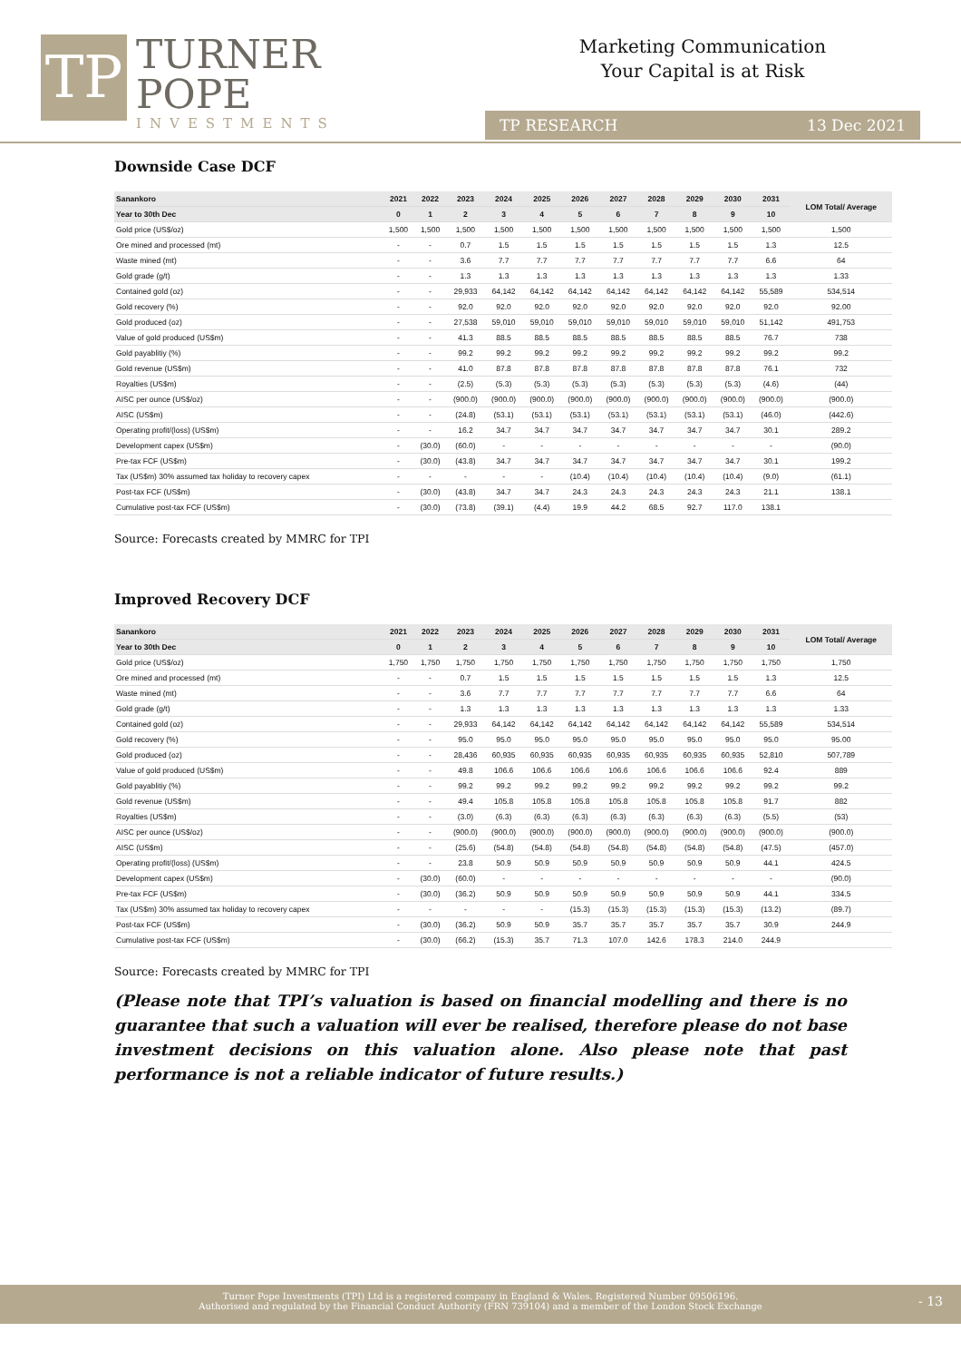TP
TURNER
POPE
INVESTMENTS
Marketing Communication
Your Capital is at Risk
TP RESEARCH 13 Dec 2021
Downside Case DCF
| Sanankoro | 2021 | 2022 | 2023 | 2024 | 2025 | 2026 | 2027 | 2028 | 2029 | 2030 | 2031 | LOM Total/ Average |
| --- | --- | --- | --- | --- | --- | --- | --- | --- | --- | --- | --- | --- |
| Year to 30th Dec | 0 | 1 | 2 | 3 | 4 | 5 | 6 | 7 | 8 | 9 | 10 | |
| Gold price (US$/oz) | 1,500 | 1,500 | 1,500 | 1,500 | 1,500 | 1,500 | 1,500 | 1,500 | 1,500 | 1,500 | 1,500 | 1,500 |
| Ore mined and processed (mt) | - | - | 0.7 | 1.5 | 1.5 | 1.5 | 1.5 | 1.5 | 1.5 | 1.5 | 1.3 | 12.5 |
| Waste mined (mt) | - | - | 3.6 | 7.7 | 7.7 | 7.7 | 7.7 | 7.7 | 7.7 | 7.7 | 6.6 | 64 |
| Gold grade (g/t) | - | - | 1.3 | 1.3 | 1.3 | 1.3 | 1.3 | 1.3 | 1.3 | 1.3 | 1.3 | 1.33 |
| Contained gold (oz) | - | - | 29,933 | 64,142 | 64,142 | 64,142 | 64,142 | 64,142 | 64,142 | 64,142 | 55,589 | 534,514 |
| Gold recovery (%) | - | - | 92.0 | 92.0 | 92.0 | 92.0 | 92.0 | 92.0 | 92.0 | 92.0 | 92.0 | 92.00 |
| Gold produced (oz) | - | - | 27,538 | 59,010 | 59,010 | 59,010 | 59,010 | 59,010 | 59,010 | 59,010 | 51,142 | 491,753 |
| Value of gold produced (US$m) | - | - | 41.3 | 88.5 | 88.5 | 88.5 | 88.5 | 88.5 | 88.5 | 88.5 | 76.7 | 738 |
| Gold payablitiy (%) | - | - | 99.2 | 99.2 | 99.2 | 99.2 | 99.2 | 99.2 | 99.2 | 99.2 | 99.2 | 99.2 |
| Gold revenue (US$m) | - | - | 41.0 | 87.8 | 87.8 | 87.8 | 87.8 | 87.8 | 87.8 | 87.8 | 76.1 | 732 |
| Royalties (US$m) | - | - | (2.5) | (5.3) | (5.3) | (5.3) | (5.3) | (5.3) | (5.3) | (5.3) | (4.6) | (44) |
| AISC per ounce (US$/oz) | - | - | (900.0) | (900.0) | (900.0) | (900.0) | (900.0) | (900.0) | (900.0) | (900.0) | (900.0) | (900.0) |
| AISC (US$m) | - | - | (24.8) | (53.1) | (53.1) | (53.1) | (53.1) | (53.1) | (53.1) | (53.1) | (46.0) | (442.6) |
| Operating profit/(loss) (US$m) | - | - | 16.2 | 34.7 | 34.7 | 34.7 | 34.7 | 34.7 | 34.7 | 34.7 | 30.1 | 289.2 |
| Development capex (US$m) | - | (30.0) | (60.0) | - | - | - | - | - | - | - | - | (90.0) |
| Pre-tax FCF (US$m) | - | (30.0) | (43.8) | 34.7 | 34.7 | 34.7 | 34.7 | 34.7 | 34.7 | 34.7 | 30.1 | 199.2 |
| Tax (US$m) 30% assumed tax holiday to recovery capex | - | - | - | - | - | (10.4) | (10.4) | (10.4) | (10.4) | (10.4) | (9.0) | (61.1) |
| Post-tax FCF (US$m) | - | (30.0) | (43.8) | 34.7 | 34.7 | 24.3 | 24.3 | 24.3 | 24.3 | 24.3 | 21.1 | 138.1 |
| Cumulative post-tax FCF (US$m) | - | (30.0) | (73.8) | (39.1) | (4.4) | 19.9 | 44.2 | 68.5 | 92.7 | 117.0 | 138.1 | |
Source: Forecasts created by MMRC for TPI
Improved Recovery DCF
| Sanankoro | 2021 | 2022 | 2023 | 2024 | 2025 | 2026 | 2027 | 2028 | 2029 | 2030 | 2031 | LOM Total/ Average |
| --- | --- | --- | --- | --- | --- | --- | --- | --- | --- | --- | --- | --- |
| Year to 30th Dec | 0 | 1 | 2 | 3 | 4 | 5 | 6 | 7 | 8 | 9 | 10 | |
| Gold price (US$/oz) | 1,750 | 1,750 | 1,750 | 1,750 | 1,750 | 1,750 | 1,750 | 1,750 | 1,750 | 1,750 | 1,750 | 1,750 |
| Ore mined and processed (mt) | - | - | 0.7 | 1.5 | 1.5 | 1.5 | 1.5 | 1.5 | 1.5 | 1.5 | 1.3 | 12.5 |
| Waste mined (mt) | - | - | 3.6 | 7.7 | 7.7 | 7.7 | 7.7 | 7.7 | 7.7 | 7.7 | 6.6 | 64 |
| Gold grade (g/t) | - | - | 1.3 | 1.3 | 1.3 | 1.3 | 1.3 | 1.3 | 1.3 | 1.3 | 1.3 | 1.33 |
| Contained gold (oz) | - | - | 29,933 | 64,142 | 64,142 | 64,142 | 64,142 | 64,142 | 64,142 | 64,142 | 55,589 | 534,514 |
| Gold recovery (%) | - | - | 95.0 | 95.0 | 95.0 | 95.0 | 95.0 | 95.0 | 95.0 | 95.0 | 95.0 | 95.00 |
| Gold produced (oz) | - | - | 28,436 | 60,935 | 60,935 | 60,935 | 60,935 | 60,935 | 60,935 | 60,935 | 52,810 | 507,789 |
| Value of gold produced (US$m) | - | - | 49.8 | 106.6 | 106.6 | 106.6 | 106.6 | 106.6 | 106.6 | 106.6 | 92.4 | 889 |
| Gold payablitiy (%) | - | - | 99.2 | 99.2 | 99.2 | 99.2 | 99.2 | 99.2 | 99.2 | 99.2 | 99.2 | 99.2 |
| Gold revenue (US$m) | - | - | 49.4 | 105.8 | 105.8 | 105.8 | 105.8 | 105.8 | 105.8 | 105.8 | 91.7 | 882 |
| Royalties (US$m) | - | - | (3.0) | (6.3) | (6.3) | (6.3) | (6.3) | (6.3) | (6.3) | (6.3) | (5.5) | (53) |
| AISC per ounce (US$/oz) | - | - | (900.0) | (900.0) | (900.0) | (900.0) | (900.0) | (900.0) | (900.0) | (900.0) | (900.0) | (900.0) |
| AISC (US$m) | - | - | (25.6) | (54.8) | (54.8) | (54.8) | (54.8) | (54.8) | (54.8) | (54.8) | (47.5) | (457.0) |
| Operating profit/(loss) (US$m) | - | - | 23.8 | 50.9 | 50.9 | 50.9 | 50.9 | 50.9 | 50.9 | 50.9 | 44.1 | 424.5 |
| Development capex (US$m) | - | (30.0) | (60.0) | - | - | - | - | - | - | - | - | (90.0) |
| Pre-tax FCF (US$m) | - | (30.0) | (36.2) | 50.9 | 50.9 | 50.9 | 50.9 | 50.9 | 50.9 | 50.9 | 44.1 | 334.5 |
| Tax (US$m) 30% assumed tax holiday to recovery capex | - | - | - | - | - | (15.3) | (15.3) | (15.3) | (15.3) | (15.3) | (13.2) | (89.7) |
| Post-tax FCF (US$m) | - | (30.0) | (36.2) | 50.9 | 50.9 | 35.7 | 35.7 | 35.7 | 35.7 | 35.7 | 30.9 | 244.9 |
| Cumulative post-tax FCF (US$m) | - | (30.0) | (66.2) | (15.3) | 35.7 | 71.3 | 107.0 | 142.6 | 178.3 | 214.0 | 244.9 | |
Source: Forecasts created by MMRC for TPI
(Please note that TPI’s valuation is based on financial modelling and there is no guarantee that such a valuation will ever be realised, therefore please do not base investment decisions on this valuation alone. Also please note that past performance is not a reliable indicator of future results.)
Turner Pope Investments (TPI) Ltd is a registered company in England & Wales. Registered Number 09506196.
Authorised and regulated by the Financial Conduct Authority (FRN 739104) and a member of the London Stock Exchange
- 13